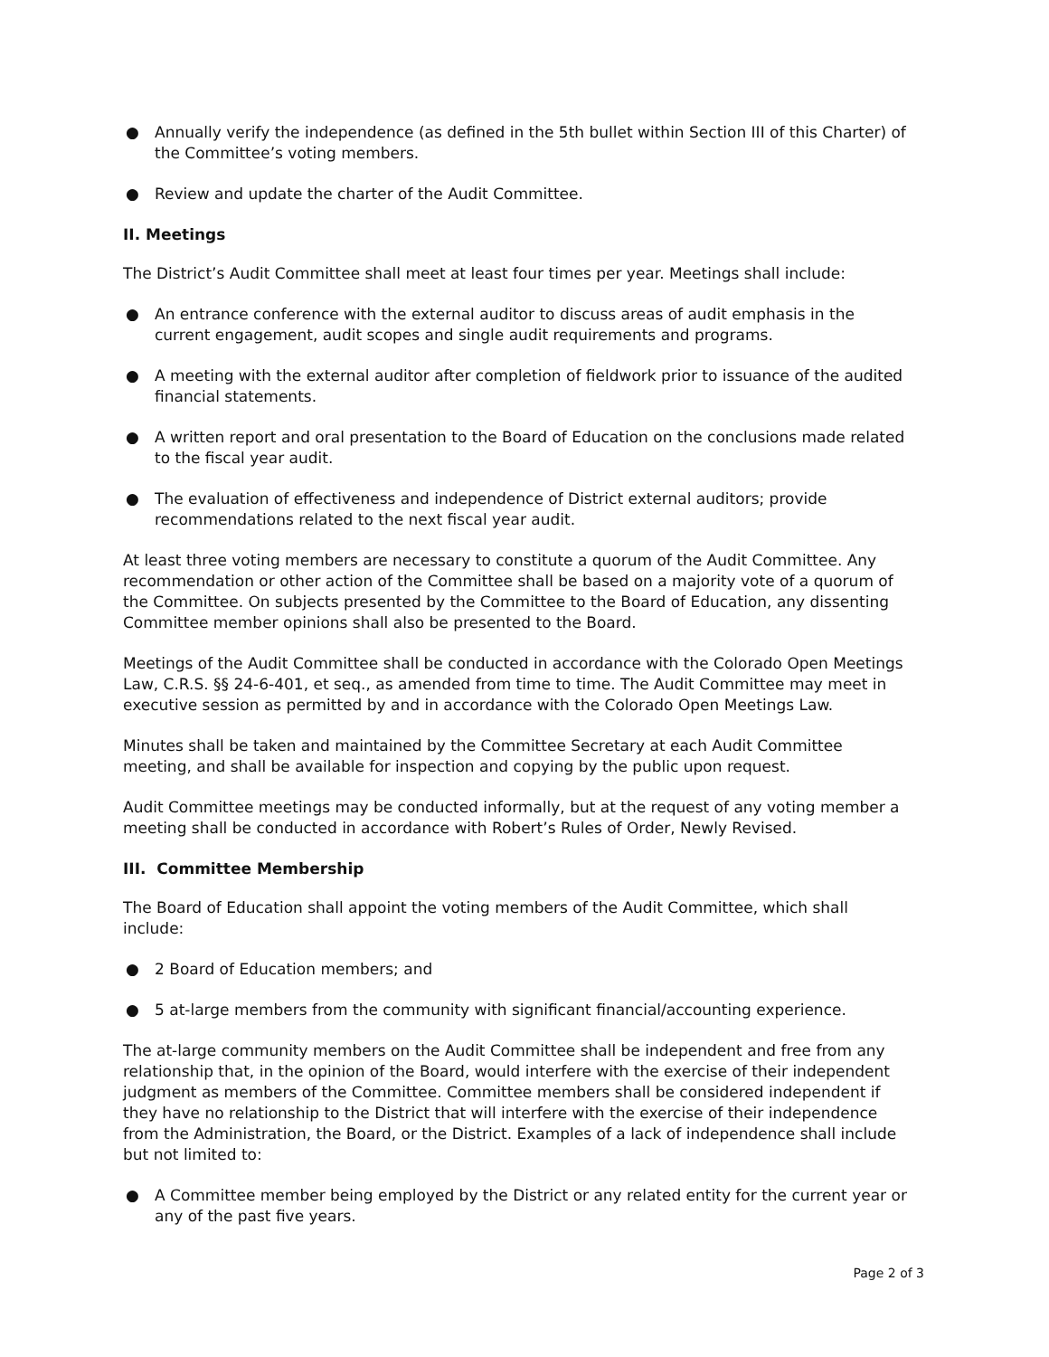● Annually verify the independence (as defined in the 5th bullet within Section III of this Charter) of the Committee’s voting members.
● Review and update the charter of the Audit Committee.
II. Meetings
The District’s Audit Committee shall meet at least four times per year. Meetings shall include:
● An entrance conference with the external auditor to discuss areas of audit emphasis in the current engagement, audit scopes and single audit requirements and programs.
● A meeting with the external auditor after completion of fieldwork prior to issuance of the audited financial statements.
● A written report and oral presentation to the Board of Education on the conclusions made related to the fiscal year audit.
● The evaluation of effectiveness and independence of District external auditors; provide recommendations related to the next fiscal year audit.
At least three voting members are necessary to constitute a quorum of the Audit Committee. Any recommendation or other action of the Committee shall be based on a majority vote of a quorum of the Committee. On subjects presented by the Committee to the Board of Education, any dissenting Committee member opinions shall also be presented to the Board.
Meetings of the Audit Committee shall be conducted in accordance with the Colorado Open Meetings Law, C.R.S. §§ 24-6-401, et seq., as amended from time to time. The Audit Committee may meet in executive session as permitted by and in accordance with the Colorado Open Meetings Law.
Minutes shall be taken and maintained by the Committee Secretary at each Audit Committee meeting, and shall be available for inspection and copying by the public upon request.
Audit Committee meetings may be conducted informally, but at the request of any voting member a meeting shall be conducted in accordance with Robert’s Rules of Order, Newly Revised.
III. Committee Membership
The Board of Education shall appoint the voting members of the Audit Committee, which shall include:
● 2 Board of Education members; and
● 5 at-large members from the community with significant financial/accounting experience.
The at-large community members on the Audit Committee shall be independent and free from any relationship that, in the opinion of the Board, would interfere with the exercise of their independent judgment as members of the Committee. Committee members shall be considered independent if they have no relationship to the District that will interfere with the exercise of their independence from the Administration, the Board, or the District. Examples of a lack of independence shall include but not limited to:
● A Committee member being employed by the District or any related entity for the current year or any of the past five years.
Page 2 of 3